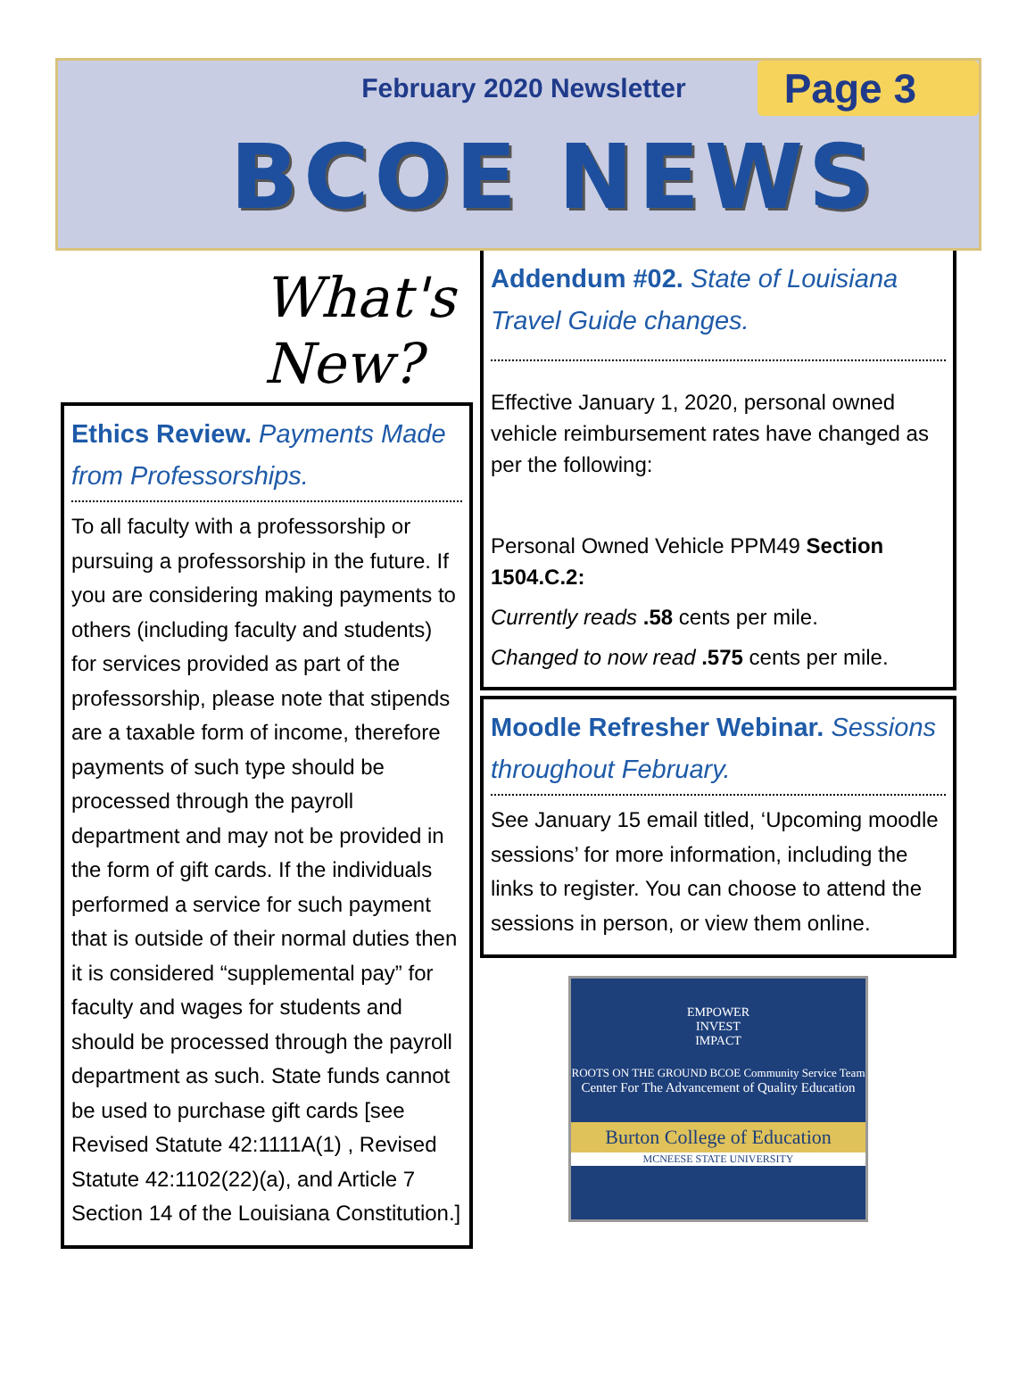February 2020 Newsletter Page 3
BCOE NEWS
What's
New?
Ethics Review. Payments Made from Professorships.
To all faculty with a professorship or pursuing a professorship in the future. If you are considering making payments to others (including faculty and students) for services provided as part of the professorship, please note that stipends are a taxable form of income, therefore payments of such type should be processed through the payroll department and may not be provided in the form of gift cards. If the individuals performed a service for such payment that is outside of their normal duties then it is considered “supplemental pay” for faculty and wages for students and should be processed through the payroll department as such. State funds cannot be used to purchase gift cards [see Revised Statute 42:1111A(1) , Revised Statute 42:1102(22)(a), and Article 7 Section 14 of the Louisiana Constitution.]
Addendum #02. State of Louisiana Travel Guide changes.
Effective January 1, 2020, personal owned vehicle reimbursement rates have changed as per the following:
Personal Owned Vehicle PPM49 Section 1504.C.2:
Currently reads .58 cents per mile.
Changed to now read .575 cents per mile.
Moodle Refresher Webinar. Sessions throughout February.
See January 15 email titled, ‘Upcoming moodle sessions’ for more information, including the links to register. You can choose to attend the sessions in person, or view them online.
EMPOWER
INVEST
IMPACT
ROOTS ON THE GROUND BCOE Community Service Team
Center For The Advancement of Quality Education
Burton College of Education
MCNEESE STATE UNIVERSITY